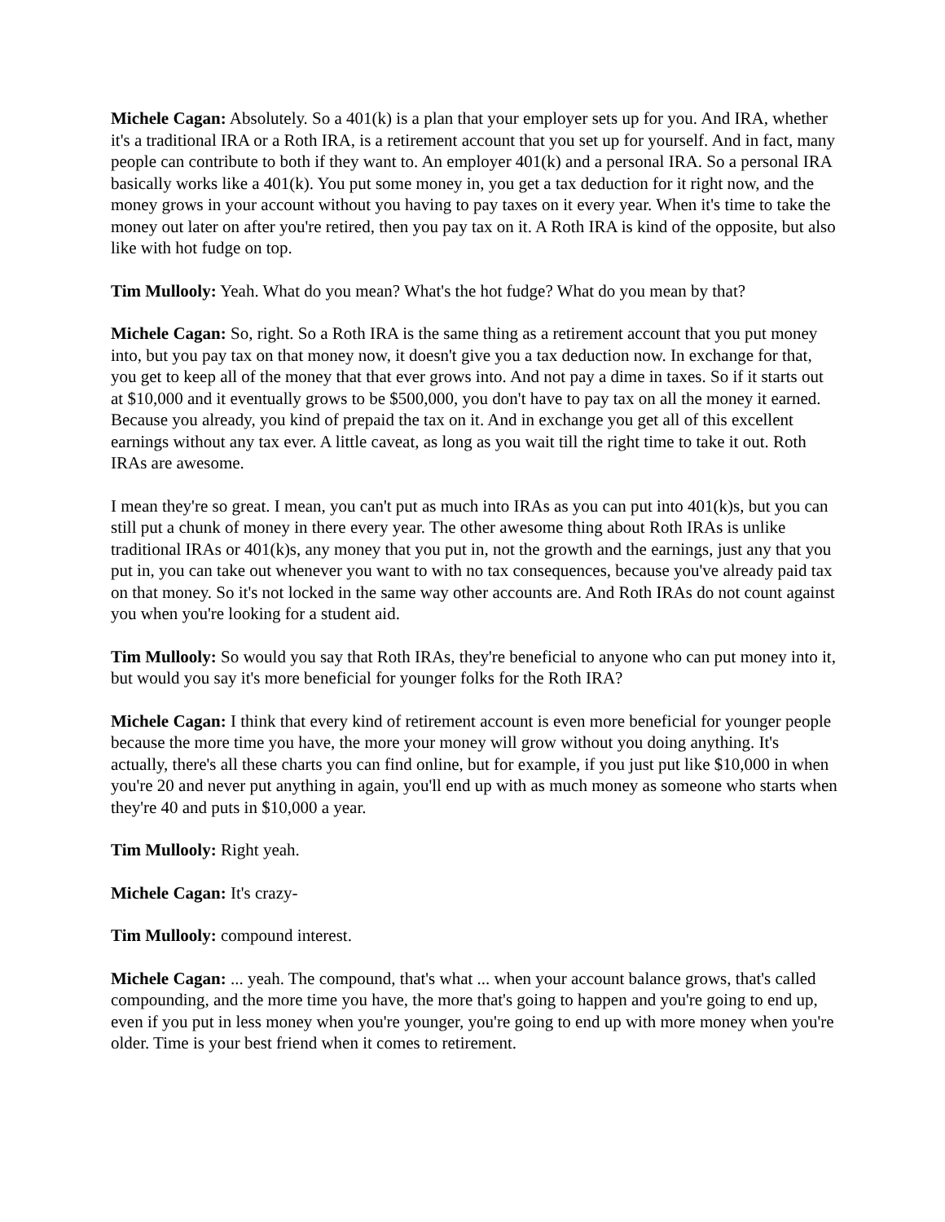Michele Cagan: Absolutely. So a 401(k) is a plan that your employer sets up for you. And IRA, whether it's a traditional IRA or a Roth IRA, is a retirement account that you set up for yourself. And in fact, many people can contribute to both if they want to. An employer 401(k) and a personal IRA. So a personal IRA basically works like a 401(k). You put some money in, you get a tax deduction for it right now, and the money grows in your account without you having to pay taxes on it every year. When it's time to take the money out later on after you're retired, then you pay tax on it. A Roth IRA is kind of the opposite, but also like with hot fudge on top.
Tim Mullooly: Yeah. What do you mean? What's the hot fudge? What do you mean by that?
Michele Cagan: So, right. So a Roth IRA is the same thing as a retirement account that you put money into, but you pay tax on that money now, it doesn't give you a tax deduction now. In exchange for that, you get to keep all of the money that that ever grows into. And not pay a dime in taxes. So if it starts out at $10,000 and it eventually grows to be $500,000, you don't have to pay tax on all the money it earned. Because you already, you kind of prepaid the tax on it. And in exchange you get all of this excellent earnings without any tax ever. A little caveat, as long as you wait till the right time to take it out. Roth IRAs are awesome.
I mean they're so great. I mean, you can't put as much into IRAs as you can put into 401(k)s, but you can still put a chunk of money in there every year. The other awesome thing about Roth IRAs is unlike traditional IRAs or 401(k)s, any money that you put in, not the growth and the earnings, just any that you put in, you can take out whenever you want to with no tax consequences, because you've already paid tax on that money. So it's not locked in the same way other accounts are. And Roth IRAs do not count against you when you're looking for a student aid.
Tim Mullooly: So would you say that Roth IRAs, they're beneficial to anyone who can put money into it, but would you say it's more beneficial for younger folks for the Roth IRA?
Michele Cagan: I think that every kind of retirement account is even more beneficial for younger people because the more time you have, the more your money will grow without you doing anything. It's actually, there's all these charts you can find online, but for example, if you just put like $10,000 in when you're 20 and never put anything in again, you'll end up with as much money as someone who starts when they're 40 and puts in $10,000 a year.
Tim Mullooly: Right yeah.
Michele Cagan: It's crazy-
Tim Mullooly: compound interest.
Michele Cagan: ... yeah. The compound, that's what ... when your account balance grows, that's called compounding, and the more time you have, the more that's going to happen and you're going to end up, even if you put in less money when you're younger, you're going to end up with more money when you're older. Time is your best friend when it comes to retirement.